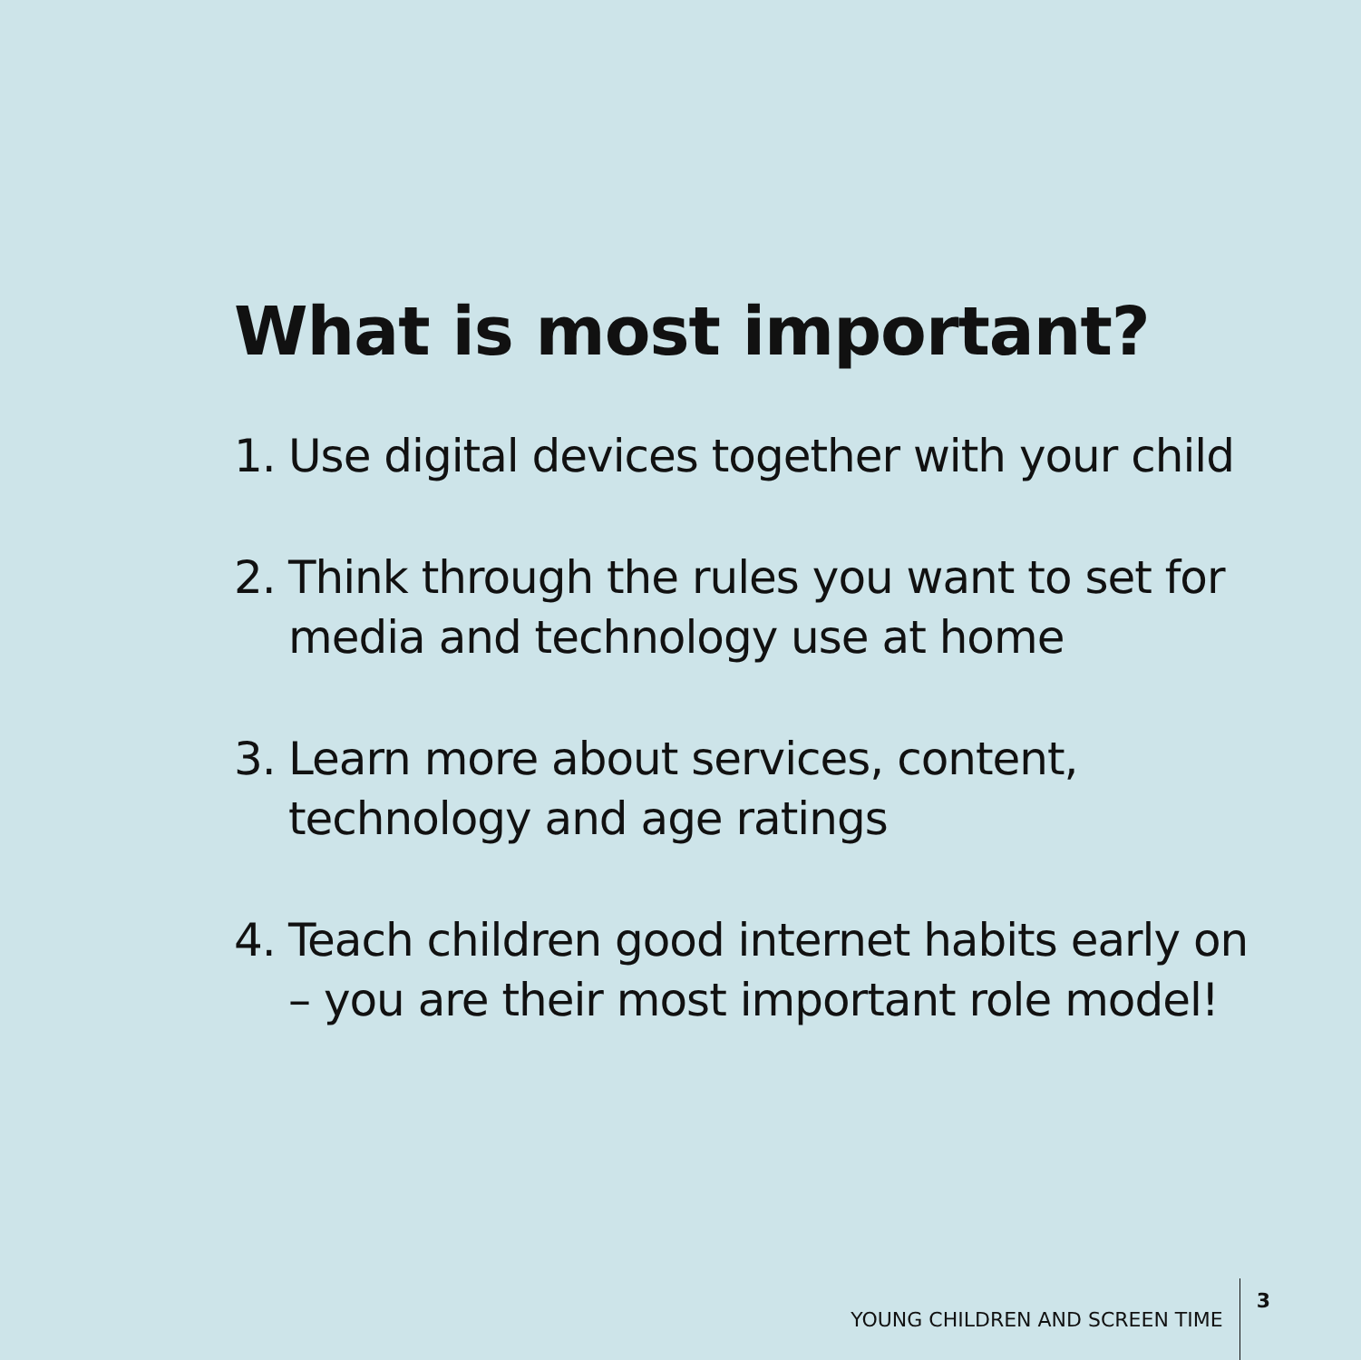What is most important?
1. Use digital devices together with your child
2. Think through the rules you want to set for media and technology use at home
3. Learn more about services, content, technology and age ratings
4. Teach children good internet habits early on – you are their most important role model!
YOUNG CHILDREN AND SCREEN TIME 3